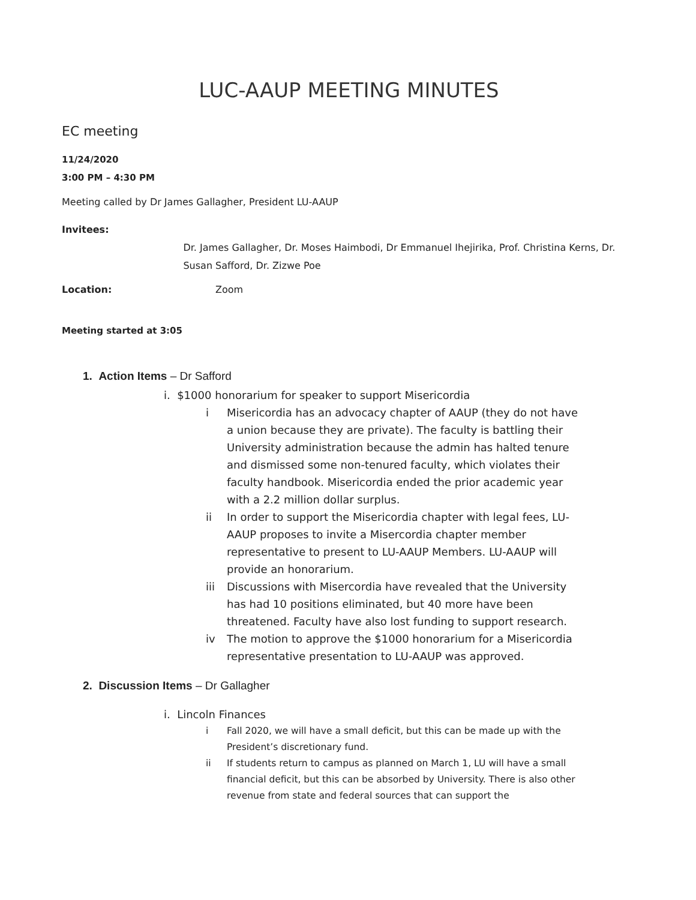LUC-AAUP MEETING MINUTES
EC meeting
11/24/2020
3:00 PM – 4:30 PM
Meeting called by Dr James Gallagher, President LU-AAUP
Invitees:
Dr. James Gallagher, Dr. Moses Haimbodi, Dr Emmanuel Ihejirika, Prof. Christina Kerns, Dr. Susan Safford, Dr. Zizwe Poe
Location: Zoom
Meeting started at 3:05
1. Action Items – Dr Safford
i. $1000 honorarium for speaker to support Misericordia
i Misericordia has an advocacy chapter of AAUP (they do not have a union because they are private). The faculty is battling their University administration because the admin has halted tenure and dismissed some non-tenured faculty, which violates their faculty handbook. Misericordia ended the prior academic year with a 2.2 million dollar surplus.
ii In order to support the Misericordia chapter with legal fees, LU-AAUP proposes to invite a Misercordia chapter member representative to present to LU-AAUP Members. LU-AAUP will provide an honorarium.
iii Discussions with Misercordia have revealed that the University has had 10 positions eliminated, but 40 more have been threatened. Faculty have also lost funding to support research.
iv The motion to approve the $1000 honorarium for a Misericordia representative presentation to LU-AAUP was approved.
2. Discussion Items – Dr Gallagher
i. Lincoln Finances
i Fall 2020, we will have a small deficit, but this can be made up with the President’s discretionary fund.
ii If students return to campus as planned on March 1, LU will have a small financial deficit, but this can be absorbed by University. There is also other revenue from state and federal sources that can support the